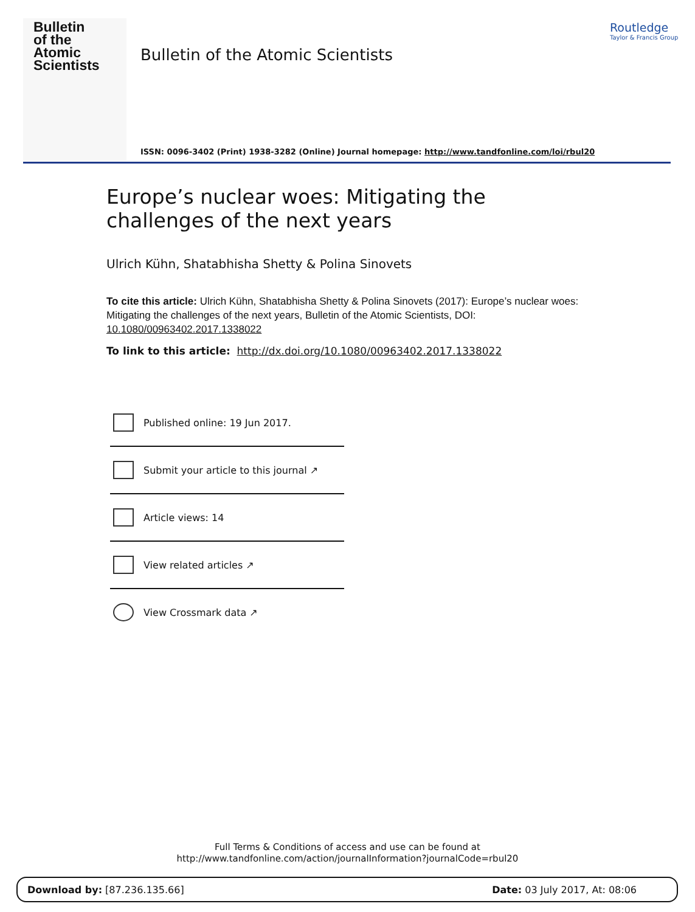Bulletin
of the
Atomic
Scientists
Bulletin of the Atomic Scientists
Routledge
Taylor & Francis Group
ISSN: 0096-3402 (Print) 1938-3282 (Online) Journal homepage: http://www.tandfonline.com/loi/rbul20
Europe’s nuclear woes: Mitigating the challenges of the next years
Ulrich Kühn, Shatabhisha Shetty & Polina Sinovets
To cite this article: Ulrich Kühn, Shatabhisha Shetty & Polina Sinovets (2017): Europe’s nuclear woes: Mitigating the challenges of the next years, Bulletin of the Atomic Scientists, DOI: 10.1080/00963402.2017.1338022
To link to this article: http://dx.doi.org/10.1080/00963402.2017.1338022
Published online: 19 Jun 2017.
Submit your article to this journal ↗
Article views: 14
View related articles ↗
View Crossmark data ↗
Full Terms & Conditions of access and use can be found at
http://www.tandfonline.com/action/journalInformation?journalCode=rbul20
Download by: [87.236.135.66] Date: 03 July 2017, At: 08:06